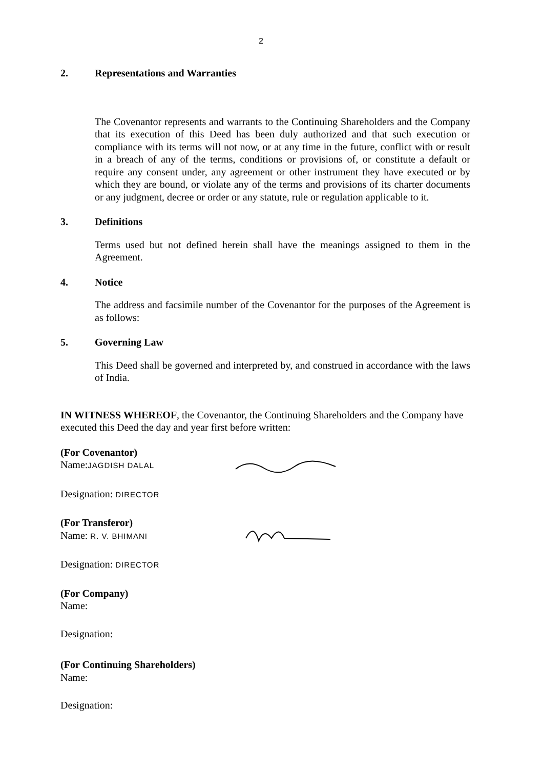2
2. Representations and Warranties
The Covenantor represents and warrants to the Continuing Shareholders and the Company that its execution of this Deed has been duly authorized and that such execution or compliance with its terms will not now, or at any time in the future, conflict with or result in a breach of any of the terms, conditions or provisions of, or constitute a default or require any consent under, any agreement or other instrument they have executed or by which they are bound, or violate any of the terms and provisions of its charter documents or any judgment, decree or order or any statute, rule or regulation applicable to it.
3. Definitions
Terms used but not defined herein shall have the meanings assigned to them in the Agreement.
4. Notice
The address and facsimile number of the Covenantor for the purposes of the Agreement is as follows:
5. Governing Law
This Deed shall be governed and interpreted by, and construed in accordance with the laws of India.
IN WITNESS WHEREOF, the Covenantor, the Continuing Shareholders and the Company have executed this Deed the day and year first before written:
(For Covenantor)
Name:JAGDISH DALAL
Designation: DIRECTOR
(For Transferor)
Name: R. V. BHIMANI
Designation: DIRECTOR
(For Company)
Name:
Designation:
(For Continuing Shareholders)
Name:
Designation: